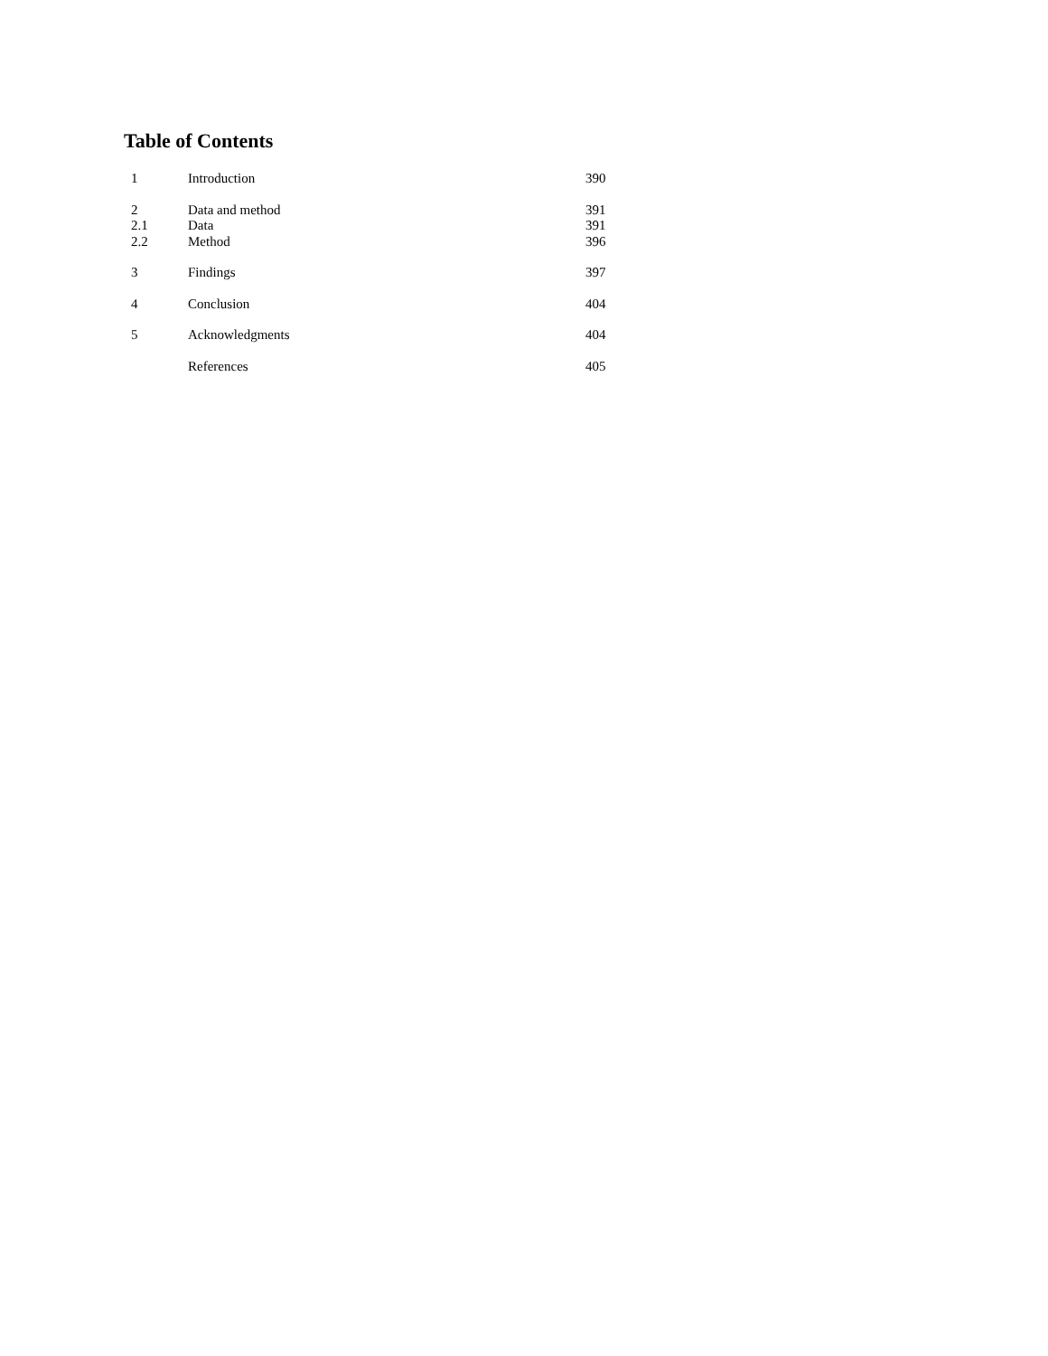Table of Contents
| 1 | Introduction | 390 |
| 2 | Data and method | 391 |
| 2.1 | Data | 391 |
| 2.2 | Method | 396 |
| 3 | Findings | 397 |
| 4 | Conclusion | 404 |
| 5 | Acknowledgments | 404 |
| | References | 405 |